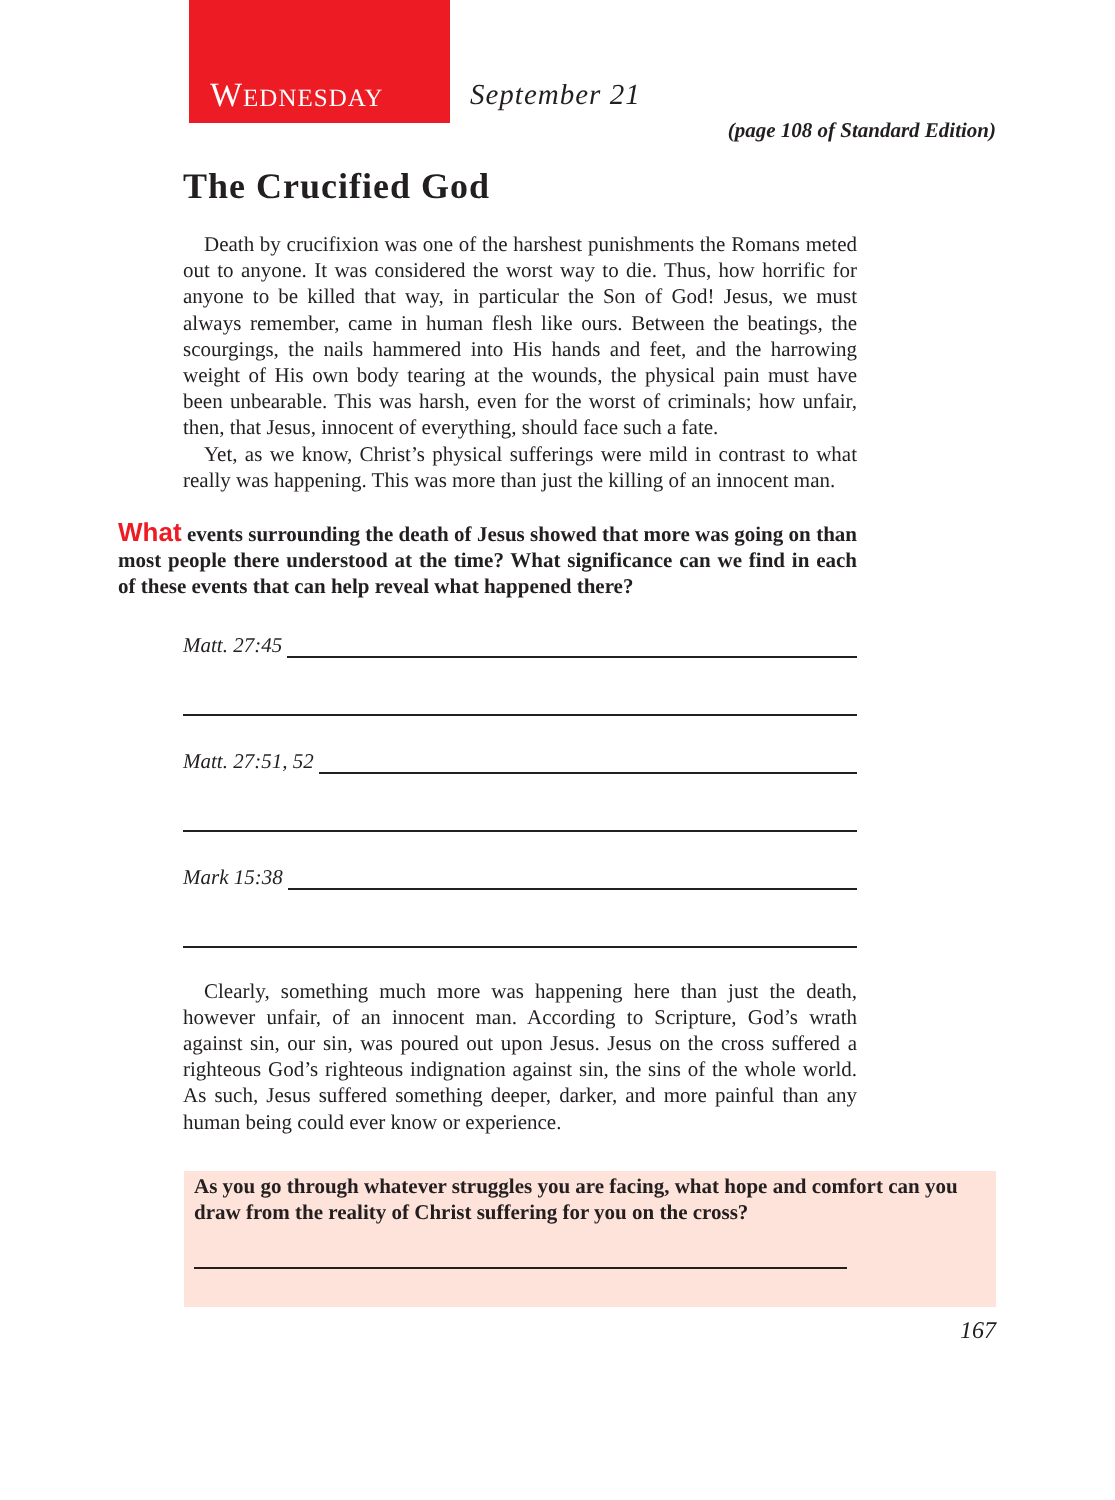WEDNESDAY September 21
(page 108 of Standard Edition)
The Crucified God
Death by crucifixion was one of the harshest punishments the Romans meted out to anyone. It was considered the worst way to die. Thus, how horrific for anyone to be killed that way, in particular the Son of God! Jesus, we must always remember, came in human flesh like ours. Between the beatings, the scourgings, the nails hammered into His hands and feet, and the harrowing weight of His own body tearing at the wounds, the physical pain must have been unbearable. This was harsh, even for the worst of criminals; how unfair, then, that Jesus, innocent of everything, should face such a fate.
Yet, as we know, Christ’s physical sufferings were mild in contrast to what really was happening. This was more than just the killing of an innocent man.
What events surrounding the death of Jesus showed that more was going on than most people there understood at the time? What significance can we find in each of these events that can help reveal what happened there?
Matt. 27:45
Matt. 27:51, 52
Mark 15:38
Clearly, something much more was happening here than just the death, however unfair, of an innocent man. According to Scripture, God’s wrath against sin, our sin, was poured out upon Jesus. Jesus on the cross suffered a righteous God’s righteous indignation against sin, the sins of the whole world. As such, Jesus suffered something deeper, darker, and more painful than any human being could ever know or experience.
As you go through whatever struggles you are facing, what hope and comfort can you draw from the reality of Christ suffering for you on the cross?
167